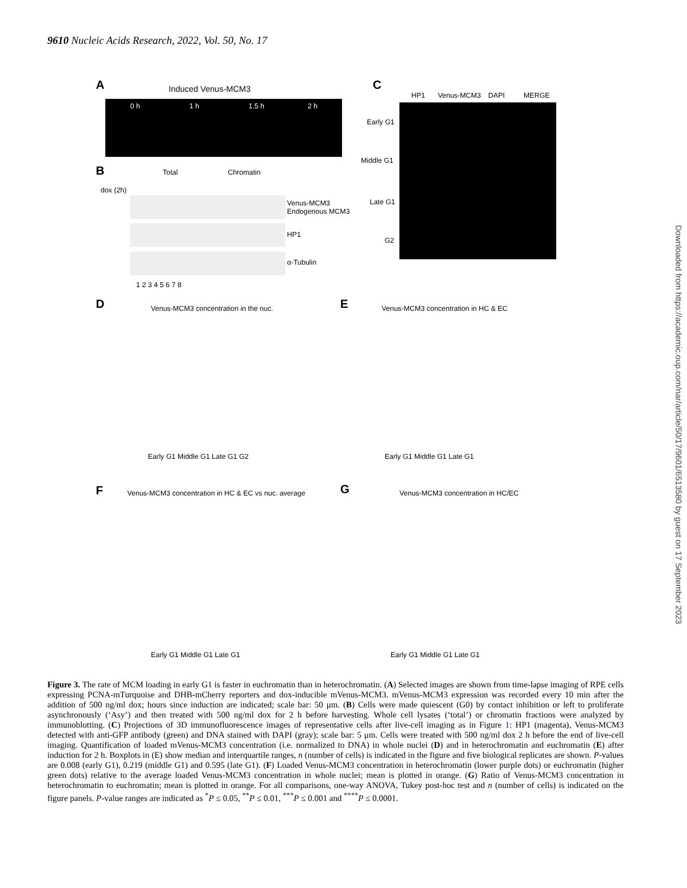9610 Nucleic Acids Research, 2022, Vol. 50, No. 17
A
Induced Venus-MCM3
0 h
1 h
1.5 h
2 h
B
Total
Chromatin
dox (2h)
Venus-MCM3
Endogenous MCM3
HP1
α-Tubulin
1 2 3 4 5 6 7 8
C
HP1
Venus-MCM3
DAPI
MERGE
Early G1
Middle G1
Late G1
G2
D
Venus-MCM3 concentration in the nuc.
Early G1 Middle G1 Late G1 G2
E
Venus-MCM3 concentration in HC & EC
Early G1 Middle G1 Late G1
F
Venus-MCM3 concentration in HC & EC vs nuc. average
Early G1 Middle G1 Late G1
G
Venus-MCM3 concentration in HC/EC
Early G1 Middle G1 Late G1
Downloaded from https://academic.oup.com/nar/article/50/17/9601/6513580 by guest on 17 September 2023
Figure 3. The rate of MCM loading in early G1 is faster in euchromatin than in heterochromatin. (A) Selected images are shown from time-lapse imaging of RPE cells expressing PCNA-mTurquoise and DHB-mCherry reporters and dox-inducible mVenus-MCM3. mVenus-MCM3 expression was recorded every 10 min after the addition of 500 ng/ml dox; hours since induction are indicated; scale bar: 50 μm. (B) Cells were made quiescent (G0) by contact inhibition or left to proliferate asynchronously (‘Asy’) and then treated with 500 ng/ml dox for 2 h before harvesting. Whole cell lysates (‘total’) or chromatin fractions were analyzed by immunoblotting. (C) Projections of 3D immunofluorescence images of representative cells after live-cell imaging as in Figure 1: HP1 (magenta), Venus-MCM3 detected with anti-GFP antibody (green) and DNA stained with DAPI (gray); scale bar: 5 μm. Cells were treated with 500 ng/ml dox 2 h before the end of live-cell imaging. Quantification of loaded mVenus-MCM3 concentration (i.e. normalized to DNA) in whole nuclei (D) and in heterochromatin and euchromatin (E) after induction for 2 h. Boxplots in (E) show median and interquartile ranges, n (number of cells) is indicated in the figure and five biological replicates are shown. P-values are 0.008 (early G1), 0.219 (middle G1) and 0.595 (late G1). (F) Loaded Venus-MCM3 concentration in heterochromatin (lower purple dots) or euchromatin (higher green dots) relative to the average loaded Venus-MCM3 concentration in whole nuclei; mean is plotted in orange. (G) Ratio of Venus-MCM3 concentration in heterochromatin to euchromatin; mean is plotted in orange. For all comparisons, one-way ANOVA, Tukey post-hoc test and n (number of cells) is indicated on the figure panels. P-value ranges are indicated as <sup>*</sup>P ≤ 0.05, <sup>**</sup>P ≤ 0.01, <sup>***</sup>P ≤ 0.001 and <sup>****</sup>P ≤ 0.0001.